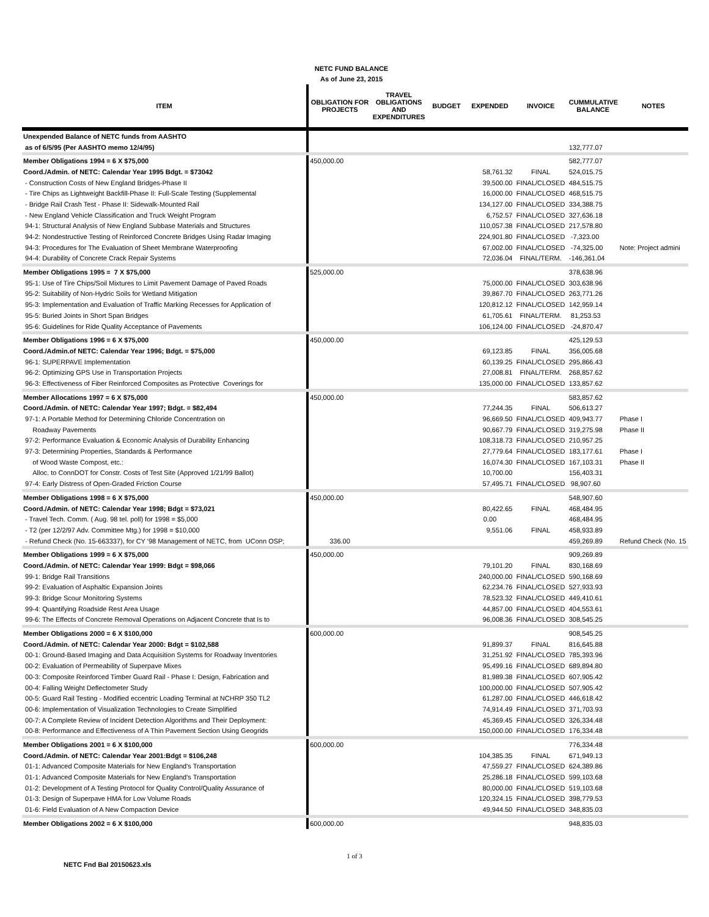NETC FUND BALANCE
As of June 23, 2015
| ITEM | OBLIGATION FOR PROJECTS | TRAVEL OBLIGATIONS AND EXPENDITURES | BUDGET | EXPENDED | INVOICE | CUMMULATIVE BALANCE | NOTES |
| --- | --- | --- | --- | --- | --- | --- | --- |
| Unexpended Balance of NETC funds from AASHTO | | | | | | | |
| as of 6/5/95 (Per AASHTO memo 12/4/95) | | | | | | 132,777.07 | |
| Member Obligations 1994 = 6 X $75,000 | 450,000.00 | | | | | 582,777.07 | |
| Coord./Admin. of NETC: Calendar Year 1995 Bdgt. = $73042 | | | | 58,761.32 | FINAL | 524,015.75 | |
| - Construction Costs of New England Bridges-Phase II | | | | 39,500.00 | FINAL/CLOSED | 484,515.75 | |
| - Tire Chips as Lightweight Backfill-Phase II: Full-Scale Testing (Supplemental | | | | 16,000.00 | FINAL/CLOSED | 468,515.75 | |
| - Bridge Rail Crash Test - Phase II: Sidewalk-Mounted Rail | | | | 134,127.00 | FINAL/CLOSED | 334,388.75 | |
| - New England Vehicle Classification and Truck Weight Program | | | | 6,752.57 | FINAL/CLOSED | 327,636.18 | |
| 94-1: Structural Analysis of New England Subbase Materials and Structures | | | | 110,057.38 | FINAL/CLOSED | 217,578.80 | |
| 94-2: Nondestructive Testing of Reinforced Concrete Bridges Using Radar Imaging | | | | 224,901.80 | FINAL/CLOSED | -7,323.00 | |
| 94-3: Procedures for The Evaluation of Sheet Membrane Waterproofing | | | | 67,002.00 | FINAL/CLOSED | -74,325.00 | Note: Project admini |
| 94-4: Durability of Concrete Crack Repair Systems | | | | 72,036.04 | FINAL/TERM. | -146,361.04 | |
| Member Obligations 1995 = 7 X $75,000 | 525,000.00 | | | | | 378,638.96 | |
| 95-1: Use of Tire Chips/Soil Mixtures to Limit Pavement Damage of Paved Roads | | | | 75,000.00 | FINAL/CLOSED | 303,638.96 | |
| 95-2: Suitability of Non-Hydric Soils for Wetland Mitigation | | | | 39,867.70 | FINAL/CLOSED | 263,771.26 | |
| 95-3: Implementation and Evaluation of Traffic Marking Recesses for Application of | | | | 120,812.12 | FINAL/CLOSED | 142,959.14 | |
| 95-5: Buried Joints in Short Span Bridges | | | | 61,705.61 | FINAL/TERM. | 81,253.53 | |
| 95-6: Guidelines for Ride Quality Acceptance of Pavements | | | | 106,124.00 | FINAL/CLOSED | -24,870.47 | |
| Member Obligations 1996 = 6 X $75,000 | 450,000.00 | | | | | 425,129.53 | |
| Coord./Admin.of NETC: Calendar Year 1996; Bdgt. = $75,000 | | | | 69,123.85 | FINAL | 356,005.68 | |
| 96-1: SUPERPAVE Implementation | | | | 60,139.25 | FINAL/CLOSED | 295,866.43 | |
| 96-2: Optimizing GPS Use in Transportation Projects | | | | 27,008.81 | FINAL/TERM. | 268,857.62 | |
| 96-3: Effectiveness of Fiber Reinforced Composites as Protective Coverings for | | | | 135,000.00 | FINAL/CLOSED | 133,857.62 | |
| Member Allocations 1997 = 6 X $75,000 | 450,000.00 | | | | | 583,857.62 | |
| Coord./Admin. of NETC: Calendar Year 1997; Bdgt. = $82,494 | | | | 77,244.35 | FINAL | 506,613.27 | |
| 97-1: A Portable Method for Determining Chloride Concentration on | | | | 96,669.50 | FINAL/CLOSED | 409,943.77 | Phase I |
| Roadway Pavements | | | | 90,667.79 | FINAL/CLOSED | 319,275.98 | Phase II |
| 97-2: Performance Evaluation & Economic Analysis of Durability Enhancing | | | | 108,318.73 | FINAL/CLOSED | 210,957.25 | |
| 97-3: Determining Properties, Standards & Performance | | | | 27,779.64 | FINAL/CLOSED | 183,177.61 | Phase I |
| of Wood Waste Compost, etc.: | | | | 16,074.30 | FINAL/CLOSED | 167,103.31 | Phase II |
| Alloc. to ConnDOT for Constr. Costs of Test Site (Approved 1/21/99 Ballot) | | | | 10,700.00 | | 156,403.31 | |
| 97-4: Early Distress of Open-Graded Friction Course | | | | 57,495.71 | FINAL/CLOSED | 98,907.60 | |
| Member Obligations 1998 = 6 X $75,000 | 450,000.00 | | | | | 548,907.60 | |
| Coord./Admin. of NETC: Calendar Year 1998; Bdgt = $73,021 | | | | 80,422.65 | FINAL | 468,484.95 | |
| - Travel Tech. Comm. ( Aug. 98 tel. poll) for 1998 = $5,000 | | | | 0.00 | | 468,484.95 | |
| - T2 (per 12/2/97 Adv. Committee Mtg.) for 1998 = $10,000 | | | | 9,551.06 | FINAL | 458,933.89 | |
| - Refund Check (No. 15-663337), for CY '98 Management of NETC, from UConn OSP; | 336.00 | | | | | 459,269.89 | Refund Check (No. 15 |
| Member Obligations 1999 = 6 X $75,000 | 450,000.00 | | | | | 909,269.89 | |
| Coord./Admin. of NETC: Calendar Year 1999: Bdgt = $98,066 | | | | 79,101.20 | FINAL | 830,168.69 | |
| 99-1: Bridge Rail Transitions | | | | 240,000.00 | FINAL/CLOSED | 590,168.69 | |
| 99-2: Evaluation of Asphaltic Expansion Joints | | | | 62,234.76 | FINAL/CLOSED | 527,933.93 | |
| 99-3: Bridge Scour Monitoring Systems | | | | 78,523.32 | FINAL/CLOSED | 449,410.61 | |
| 99-4: Quantifying Roadside Rest Area Usage | | | | 44,857.00 | FINAL/CLOSED | 404,553.61 | |
| 99-6: The Effects of Concrete Removal Operations on Adjacent Concrete that Is to | | | | 96,008.36 | FINAL/CLOSED | 308,545.25 | |
| Member Obligations 2000 = 6 X $100,000 | 600,000.00 | | | | | 908,545.25 | |
| Coord./Admin. of NETC: Calendar Year 2000: Bdgt = $102,588 | | | | 91,899.37 | FINAL | 816,645.88 | |
| 00-1: Ground-Based Imaging and Data Acquisition Systems for Roadway Inventories | | | | 31,251.92 | FINAL/CLOSED | 785,393.96 | |
| 00-2: Evaluation of Permeability of Superpave Mixes | | | | 95,499.16 | FINAL/CLOSED | 689,894.80 | |
| 00-3: Composite Reinforced Timber Guard Rail - Phase I: Design, Fabrication and | | | | 81,989.38 | FINAL/CLOSED | 607,905.42 | |
| 00-4: Falling Weight Deflectometer Study | | | | 100,000.00 | FINAL/CLOSED | 507,905.42 | |
| 00-5: Guard Rail Testing - Modified eccentric Loading Terminal at NCHRP 350 TL2 | | | | 61,287.00 | FINAL/CLOSED | 446,618.42 | |
| 00-6: Implementation of Visualization Technologies to Create Simplified | | | | 74,914.49 | FINAL/CLOSED | 371,703.93 | |
| 00-7: A Complete Review of Incident Detection Algorithms and Their Deployment: | | | | 45,369.45 | FINAL/CLOSED | 326,334.48 | |
| 00-8: Performance and Effectiveness of A Thin Pavement Section Using Geogrids | | | | 150,000.00 | FINAL/CLOSED | 176,334.48 | |
| Member Obligations 2001 = 6 X $100,000 | 600,000.00 | | | | | 776,334.48 | |
| Coord./Admin. of NETC: Calendar Year 2001:Bdgt = $106,248 | | | | 104,385.35 | FINAL | 671,949.13 | |
| 01-1: Advanced Composite Materials for New England's Transportation | | | | 47,559.27 | FINAL/CLOSED | 624,389.86 | |
| 01-1: Advanced Composite Materials for New England's Transportation | | | | 25,286.18 | FINAL/CLOSED | 599,103.68 | |
| 01-2: Development of A Testing Protocol for Quality Control/Quality Assurance of | | | | 80,000.00 | FINAL/CLOSED | 519,103.68 | |
| 01-3: Design of Superpave HMA for Low Volume Roads | | | | 120,324.15 | FINAL/CLOSED | 398,779.53 | |
| 01-6: Field Evaluation of A New Compaction Device | | | | 49,944.50 | FINAL/CLOSED | 348,835.03 | |
| Member Obligations 2002 = 6 X $100,000 | 600,000.00 | | | | | 948,835.03 | |
1 of 3
NETC Fnd Bal 20150623.xls